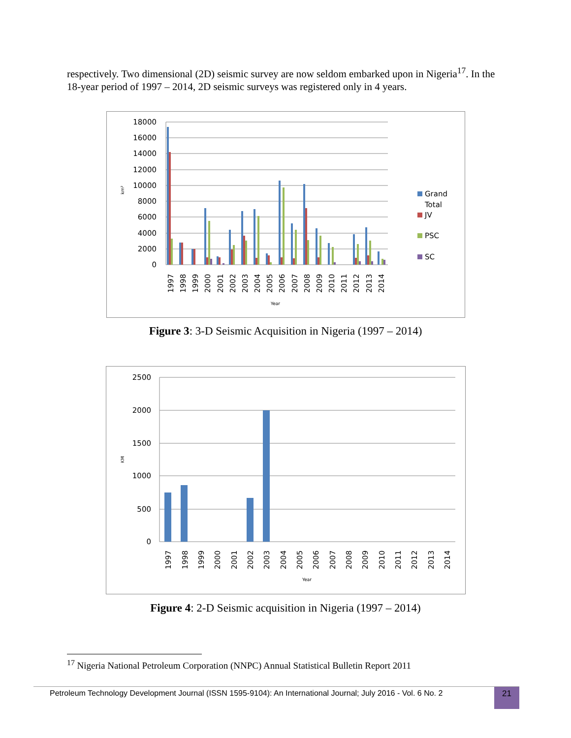respectively. Two dimensional (2D) seismic survey are now seldom embarked upon in Nigeria<sup>17</sup>. In the 18-year period of 1997 – 2014, 2D seismic surveys was registered only in 4 years.
18000
16000
14000
12000
10000
8000
6000
4000
2000
0
km²
1997
1998
1999
2000
2001
2002
2003
2004
2005
2006
2007
2008
2009
2010
2011
2012
2013
2014
Year
Grand
Total
JV
PSC
SC
Figure 3: 3-D Seismic Acquisition in Nigeria (1997 – 2014)
2500
2000
1500
1000
500
0
KM
1997
1998
1999
2000
2001
2002
2003
2004
2005
2006
2007
2008
2009
2010
2011
2012
2013
2014
Year
Figure 4: 2-D Seismic acquisition in Nigeria (1997 – 2014)
<sup>17</sup> Nigeria National Petroleum Corporation (NNPC) Annual Statistical Bulletin Report 2011
Petroleum Technology Development Journal (ISSN 1595-9104): An International Journal; July 2016 - Vol. 6 No. 2
21